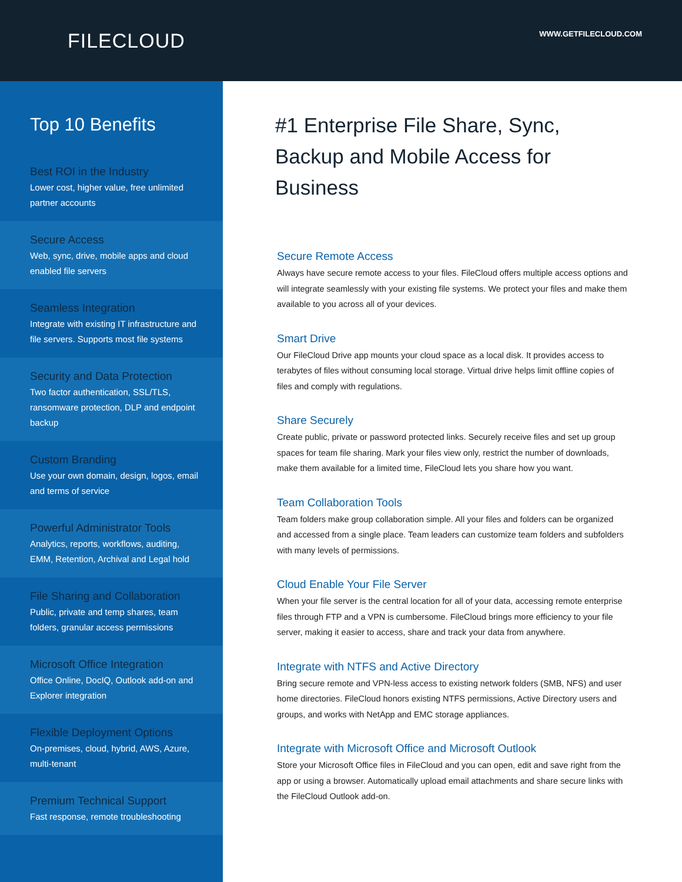FILECLOUD
WWW.GETFILECLOUD.COM
Top 10 Benefits
Best ROI in the Industry
Lower cost, higher value, free unlimited partner accounts
Secure Access
Web, sync, drive, mobile apps and cloud enabled file servers
Seamless Integration
Integrate with existing IT infrastructure and file servers. Supports most file systems
Security and Data Protection
Two factor authentication, SSL/TLS, ransomware protection, DLP and endpoint backup
Custom Branding
Use your own domain, design, logos, email and terms of service
Powerful Administrator Tools
Analytics, reports, workflows, auditing, EMM, Retention, Archival and Legal hold
File Sharing and Collaboration
Public, private and temp shares, team folders, granular access permissions
Microsoft Office Integration
Office Online, DocIQ, Outlook add-on and Explorer integration
Flexible Deployment Options
On-premises, cloud, hybrid, AWS, Azure, multi-tenant
Premium Technical Support
Fast response, remote troubleshooting
#1 Enterprise File Share, Sync,
Backup and Mobile Access for Business
Secure Remote Access
Always have secure remote access to your files. FileCloud offers multiple access options and will integrate seamlessly with your existing file systems. We protect your files and make them available to you across all of your devices.
Smart Drive
Our FileCloud Drive app mounts your cloud space as a local disk. It provides access to terabytes of files without consuming local storage. Virtual drive helps limit offline copies of files and comply with regulations.
Share Securely
Create public, private or password protected links. Securely receive files and set up group spaces for team file sharing. Mark your files view only, restrict the number of downloads, make them available for a limited time, FileCloud lets you share how you want.
Team Collaboration Tools
Team folders make group collaboration simple. All your files and folders can be organized and accessed from a single place. Team leaders can customize team folders and subfolders with many levels of permissions.
Cloud Enable Your File Server
When your file server is the central location for all of your data, accessing remote enterprise files through FTP and a VPN is cumbersome. FileCloud brings more efficiency to your file server, making it easier to access, share and track your data from anywhere.
Integrate with NTFS and Active Directory
Bring secure remote and VPN-less access to existing network folders (SMB, NFS) and user home directories. FileCloud honors existing NTFS permissions, Active Directory users and groups, and works with NetApp and EMC storage appliances.
Integrate with Microsoft Office and Microsoft Outlook
Store your Microsoft Office files in FileCloud and you can open, edit and save right from the app or using a browser. Automatically upload email attachments and share secure links with the FileCloud Outlook add-on.